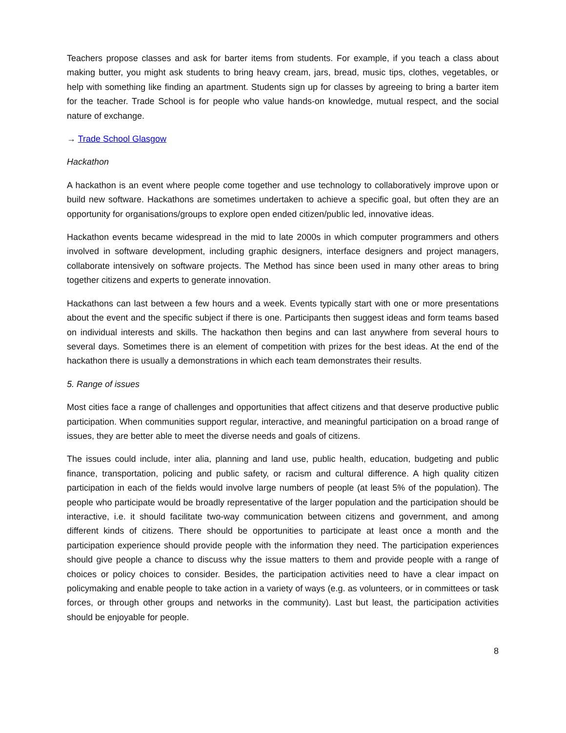Teachers propose classes and ask for barter items from students. For example, if you teach a class about making butter, you might ask students to bring heavy cream, jars, bread, music tips, clothes, vegetables, or help with something like finding an apartment. Students sign up for classes by agreeing to bring a barter item for the teacher. Trade School is for people who value hands-on knowledge, mutual respect, and the social nature of exchange.
→ Trade School Glasgow
Hackathon
A hackathon is an event where people come together and use technology to collaboratively improve upon or build new software. Hackathons are sometimes undertaken to achieve a specific goal, but often they are an opportunity for organisations/groups to explore open ended citizen/public led, innovative ideas.
Hackathon events became widespread in the mid to late 2000s in which computer programmers and others involved in software development, including graphic designers, interface designers and project managers, collaborate intensively on software projects. The Method has since been used in many other areas to bring together citizens and experts to generate innovation.
Hackathons can last between a few hours and a week. Events typically start with one or more presentations about the event and the specific subject if there is one. Participants then suggest ideas and form teams based on individual interests and skills. The hackathon then begins and can last anywhere from several hours to several days. Sometimes there is an element of competition with prizes for the best ideas. At the end of the hackathon there is usually a demonstrations in which each team demonstrates their results.
5. Range of issues
Most cities face a range of challenges and opportunities that affect citizens and that deserve productive public participation. When communities support regular, interactive, and meaningful participation on a broad range of issues, they are better able to meet the diverse needs and goals of citizens.
The issues could include, inter alia, planning and land use, public health, education, budgeting and public finance, transportation, policing and public safety, or racism and cultural difference. A high quality citizen participation in each of the fields would involve large numbers of people (at least 5% of the population). The people who participate would be broadly representative of the larger population and the participation should be interactive, i.e. it should facilitate two-way communication between citizens and government, and among different kinds of citizens. There should be opportunities to participate at least once a month and the participation experience should provide people with the information they need. The participation experiences should give people a chance to discuss why the issue matters to them and provide people with a range of choices or policy choices to consider. Besides, the participation activities need to have a clear impact on policymaking and enable people to take action in a variety of ways (e.g. as volunteers, or in committees or task forces, or through other groups and networks in the community). Last but least, the participation activities should be enjoyable for people.
8